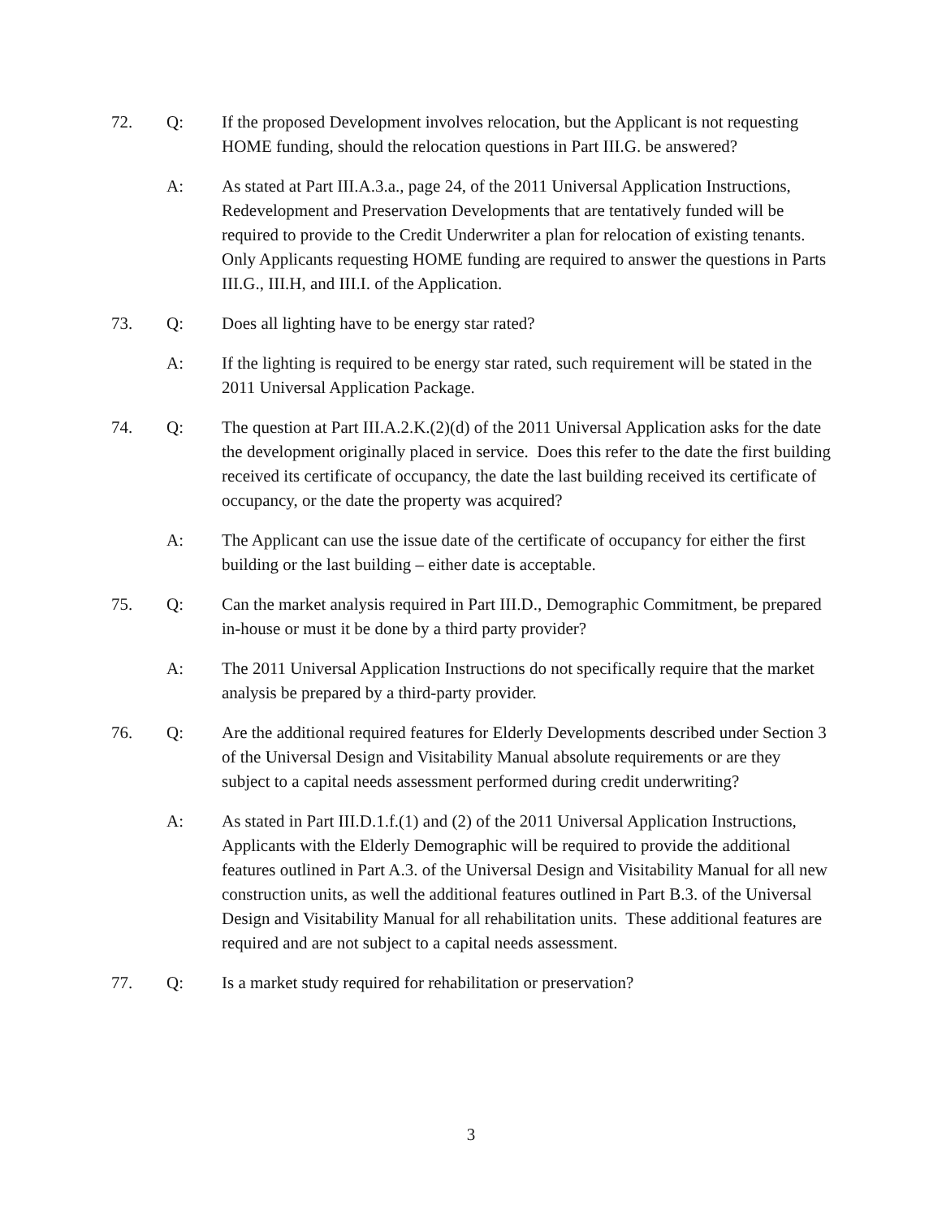72. Q: If the proposed Development involves relocation, but the Applicant is not requesting HOME funding, should the relocation questions in Part III.G. be answered?
A: As stated at Part III.A.3.a., page 24, of the 2011 Universal Application Instructions, Redevelopment and Preservation Developments that are tentatively funded will be required to provide to the Credit Underwriter a plan for relocation of existing tenants. Only Applicants requesting HOME funding are required to answer the questions in Parts III.G., III.H, and III.I. of the Application.
73. Q: Does all lighting have to be energy star rated?
A: If the lighting is required to be energy star rated, such requirement will be stated in the 2011 Universal Application Package.
74. Q: The question at Part III.A.2.K.(2)(d) of the 2011 Universal Application asks for the date the development originally placed in service. Does this refer to the date the first building received its certificate of occupancy, the date the last building received its certificate of occupancy, or the date the property was acquired?
A: The Applicant can use the issue date of the certificate of occupancy for either the first building or the last building – either date is acceptable.
75. Q: Can the market analysis required in Part III.D., Demographic Commitment, be prepared in-house or must it be done by a third party provider?
A: The 2011 Universal Application Instructions do not specifically require that the market analysis be prepared by a third-party provider.
76. Q: Are the additional required features for Elderly Developments described under Section 3 of the Universal Design and Visitability Manual absolute requirements or are they subject to a capital needs assessment performed during credit underwriting?
A: As stated in Part III.D.1.f.(1) and (2) of the 2011 Universal Application Instructions, Applicants with the Elderly Demographic will be required to provide the additional features outlined in Part A.3. of the Universal Design and Visitability Manual for all new construction units, as well the additional features outlined in Part B.3. of the Universal Design and Visitability Manual for all rehabilitation units. These additional features are required and are not subject to a capital needs assessment.
77. Q: Is a market study required for rehabilitation or preservation?
3